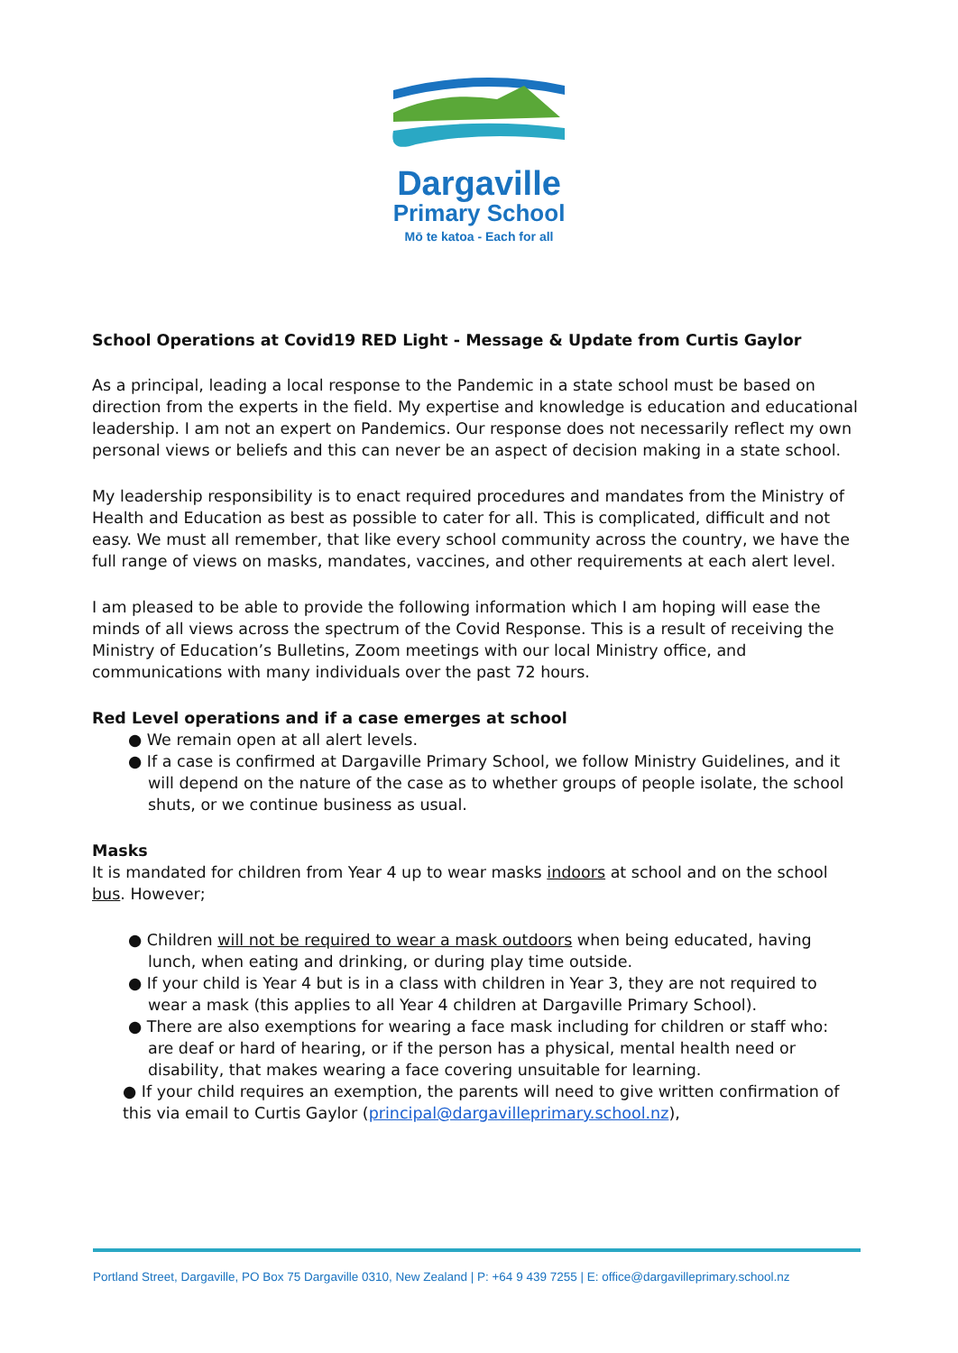Dargaville
Primary School
Mō te katoa - Each for all
School Operations at Covid19 RED Light - Message & Update from Curtis Gaylor
As a principal, leading a local response to the Pandemic in a state school must be based on direction from the experts in the field. My expertise and knowledge is education and educational leadership. I am not an expert on Pandemics. Our response does not necessarily reflect my own personal views or beliefs and this can never be an aspect of decision making in a state school.
My leadership responsibility is to enact required procedures and mandates from the Ministry of Health and Education as best as possible to cater for all. This is complicated, difficult and not easy. We must all remember, that like every school community across the country, we have the full range of views on masks, mandates, vaccines, and other requirements at each alert level.
I am pleased to be able to provide the following information which I am hoping will ease the minds of all views across the spectrum of the Covid Response. This is a result of receiving the Ministry of Education’s Bulletins, Zoom meetings with our local Ministry office, and communications with many individuals over the past 72 hours.
Red Level operations and if a case emerges at school
● We remain open at all alert levels.
● If a case is confirmed at Dargaville Primary School, we follow Ministry Guidelines, and it will depend on the nature of the case as to whether groups of people isolate, the school shuts, or we continue business as usual.
Masks
It is mandated for children from Year 4 up to wear masks indoors at school and on the school bus. However;
● Children will not be required to wear a mask outdoors when being educated, having lunch, when eating and drinking, or during play time outside.
● If your child is Year 4 but is in a class with children in Year 3, they are not required to wear a mask (this applies to all Year 4 children at Dargaville Primary School).
● There are also exemptions for wearing a face mask including for children or staff who: are deaf or hard of hearing, or if the person has a physical, mental health need or disability, that makes wearing a face covering unsuitable for learning.
● If your child requires an exemption, the parents will need to give written confirmation of this via email to Curtis Gaylor (principal@dargavilleprimary.school.nz),
Portland Street, Dargaville, PO Box 75 Dargaville 0310, New Zealand | P: +64 9 439 7255 | E: office@dargavilleprimary.school.nz